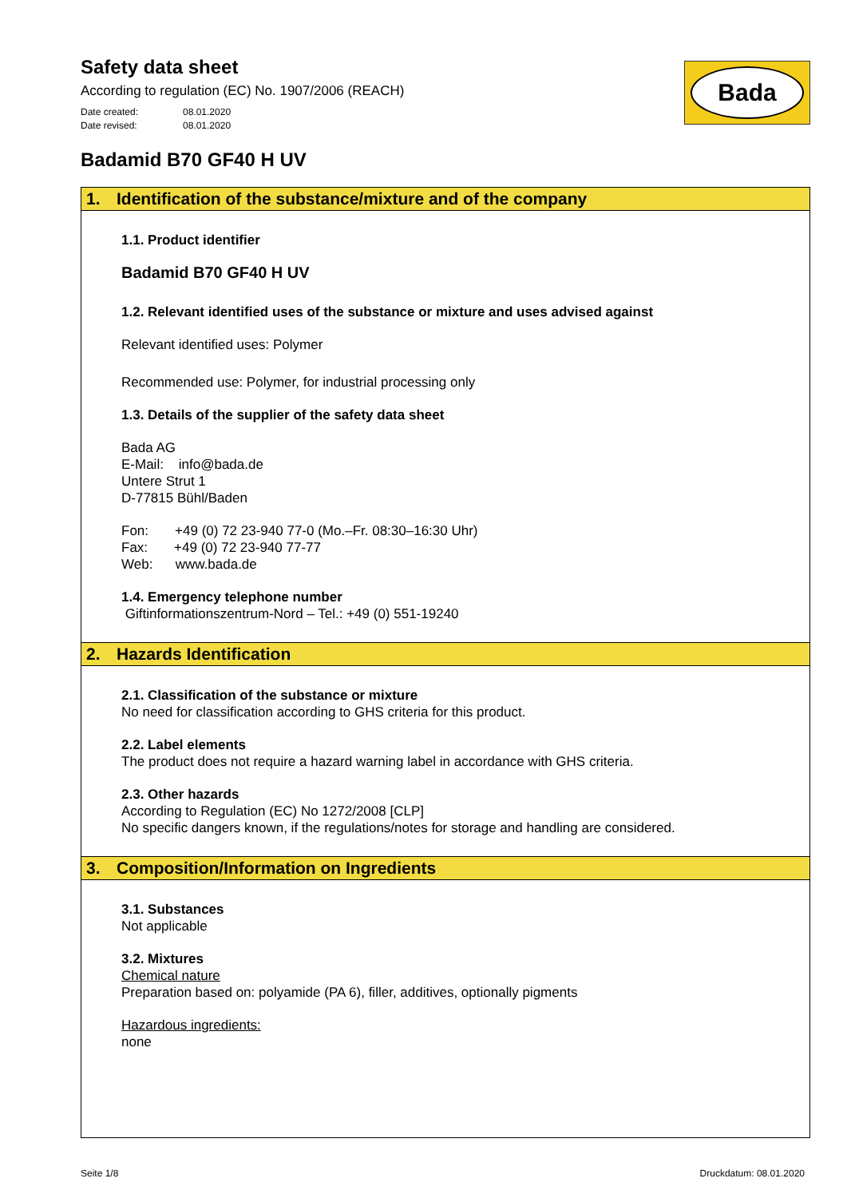Bada
Safety data sheet
According to regulation (EC) No. 1907/2006 (REACH)
Date created: 08.01.2020
Date revised: 08.01.2020
Badamid B70 GF40 H UV
1. Identification of the substance/mixture and of the company
1.1. Product identifier
Badamid B70 GF40 H UV
1.2. Relevant identified uses of the substance or mixture and uses advised against
Relevant identified uses: Polymer
Recommended use: Polymer, for industrial processing only
1.3. Details of the supplier of the safety data sheet
Bada AG
E-Mail: info@bada.de
Untere Strut 1
D-77815 Bühl/Baden
Fon: +49 (0) 72 23-940 77-0 (Mo.–Fr. 08:30–16:30 Uhr)
Fax: +49 (0) 72 23-940 77-77
Web: www.bada.de
1.4. Emergency telephone number
Giftinformationszentrum-Nord – Tel.: +49 (0) 551-19240
2. Hazards Identification
2.1. Classification of the substance or mixture
No need for classification according to GHS criteria for this product.
2.2. Label elements
The product does not require a hazard warning label in accordance with GHS criteria.
2.3. Other hazards
According to Regulation (EC) No 1272/2008 [CLP]
No specific dangers known, if the regulations/notes for storage and handling are considered.
3. Composition/Information on Ingredients
3.1. Substances
Not applicable
3.2. Mixtures
Chemical nature
Preparation based on: polyamide (PA 6), filler, additives, optionally pigments
Hazardous ingredients:
none
Seite 1/8 Druckdatum: 08.01.2020